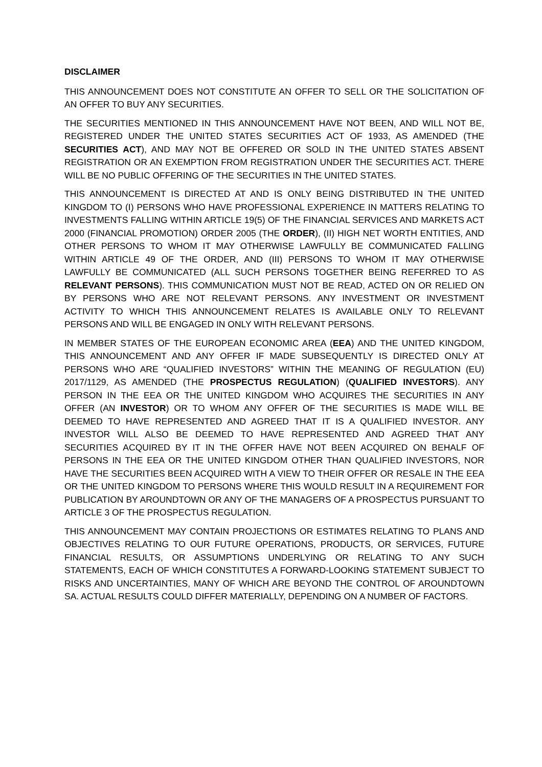DISCLAIMER
THIS ANNOUNCEMENT DOES NOT CONSTITUTE AN OFFER TO SELL OR THE SOLICITATION OF AN OFFER TO BUY ANY SECURITIES.
THE SECURITIES MENTIONED IN THIS ANNOUNCEMENT HAVE NOT BEEN, AND WILL NOT BE, REGISTERED UNDER THE UNITED STATES SECURITIES ACT OF 1933, AS AMENDED (THE SECURITIES ACT), AND MAY NOT BE OFFERED OR SOLD IN THE UNITED STATES ABSENT REGISTRATION OR AN EXEMPTION FROM REGISTRATION UNDER THE SECURITIES ACT. THERE WILL BE NO PUBLIC OFFERING OF THE SECURITIES IN THE UNITED STATES.
THIS ANNOUNCEMENT IS DIRECTED AT AND IS ONLY BEING DISTRIBUTED IN THE UNITED KINGDOM TO (I) PERSONS WHO HAVE PROFESSIONAL EXPERIENCE IN MATTERS RELATING TO INVESTMENTS FALLING WITHIN ARTICLE 19(5) OF THE FINANCIAL SERVICES AND MARKETS ACT 2000 (FINANCIAL PROMOTION) ORDER 2005 (THE ORDER), (II) HIGH NET WORTH ENTITIES, AND OTHER PERSONS TO WHOM IT MAY OTHERWISE LAWFULLY BE COMMUNICATED FALLING WITHIN ARTICLE 49 OF THE ORDER, AND (III) PERSONS TO WHOM IT MAY OTHERWISE LAWFULLY BE COMMUNICATED (ALL SUCH PERSONS TOGETHER BEING REFERRED TO AS RELEVANT PERSONS). THIS COMMUNICATION MUST NOT BE READ, ACTED ON OR RELIED ON BY PERSONS WHO ARE NOT RELEVANT PERSONS. ANY INVESTMENT OR INVESTMENT ACTIVITY TO WHICH THIS ANNOUNCEMENT RELATES IS AVAILABLE ONLY TO RELEVANT PERSONS AND WILL BE ENGAGED IN ONLY WITH RELEVANT PERSONS.
IN MEMBER STATES OF THE EUROPEAN ECONOMIC AREA (EEA) AND THE UNITED KINGDOM, THIS ANNOUNCEMENT AND ANY OFFER IF MADE SUBSEQUENTLY IS DIRECTED ONLY AT PERSONS WHO ARE “QUALIFIED INVESTORS” WITHIN THE MEANING OF REGULATION (EU) 2017/1129, AS AMENDED (THE PROSPECTUS REGULATION) (QUALIFIED INVESTORS). ANY PERSON IN THE EEA OR THE UNITED KINGDOM WHO ACQUIRES THE SECURITIES IN ANY OFFER (AN INVESTOR) OR TO WHOM ANY OFFER OF THE SECURITIES IS MADE WILL BE DEEMED TO HAVE REPRESENTED AND AGREED THAT IT IS A QUALIFIED INVESTOR. ANY INVESTOR WILL ALSO BE DEEMED TO HAVE REPRESENTED AND AGREED THAT ANY SECURITIES ACQUIRED BY IT IN THE OFFER HAVE NOT BEEN ACQUIRED ON BEHALF OF PERSONS IN THE EEA OR THE UNITED KINGDOM OTHER THAN QUALIFIED INVESTORS, NOR HAVE THE SECURITIES BEEN ACQUIRED WITH A VIEW TO THEIR OFFER OR RESALE IN THE EEA OR THE UNITED KINGDOM TO PERSONS WHERE THIS WOULD RESULT IN A REQUIREMENT FOR PUBLICATION BY AROUNDTOWN OR ANY OF THE MANAGERS OF A PROSPECTUS PURSUANT TO ARTICLE 3 OF THE PROSPECTUS REGULATION.
THIS ANNOUNCEMENT MAY CONTAIN PROJECTIONS OR ESTIMATES RELATING TO PLANS AND OBJECTIVES RELATING TO OUR FUTURE OPERATIONS, PRODUCTS, OR SERVICES, FUTURE FINANCIAL RESULTS, OR ASSUMPTIONS UNDERLYING OR RELATING TO ANY SUCH STATEMENTS, EACH OF WHICH CONSTITUTES A FORWARD-LOOKING STATEMENT SUBJECT TO RISKS AND UNCERTAINTIES, MANY OF WHICH ARE BEYOND THE CONTROL OF AROUNDTOWN SA. ACTUAL RESULTS COULD DIFFER MATERIALLY, DEPENDING ON A NUMBER OF FACTORS.